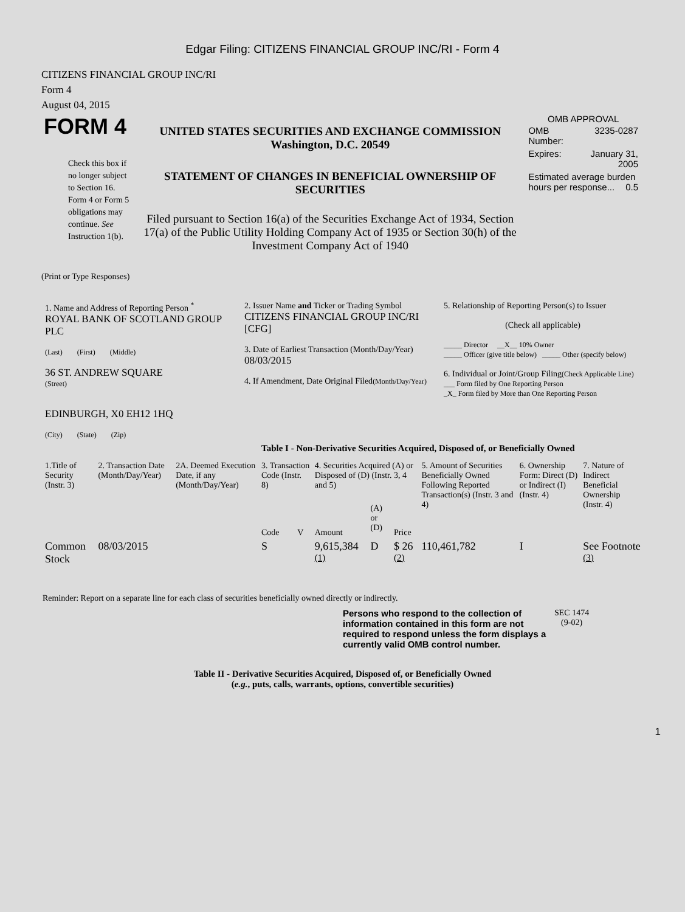Edgar Filing: CITIZENS FINANCIAL GROUP INC/RI - Form 4
CITIZENS FINANCIAL GROUP INC/RI
Form 4
August 04, 2015
| FORM 4 Check this box if no longer subject to Section 16. Form 4 or Form 5 obligations may continue. See Instruction 1(b). | UNITED STATES SECURITIES AND EXCHANGE COMMISSION Washington, D.C. 20549 STATEMENT OF CHANGES IN BENEFICIAL OWNERSHIP OF SECURITIES Filed pursuant to Section 16(a) of the Securities Exchange Act of 1934, Section 17(a) of the Public Utility Holding Company Act of 1935 or Section 30(h) of the Investment Company Act of 1940 | OMB APPROVAL / OMB Number: / 3235-0287 / / Expires: / January 31, 2005 / / Estimated average burden hours per response... 0.5 / / |
(Print or Type Responses)
| 1. Name and Address of Reporting Person <sup>*</sup> ROYAL BANK OF SCOTLAND GROUP PLC (Last) (First) (Middle) 36 ST. ANDREW SQUARE (Street) EDINBURGH, X0 EH12 1HQ (City) (State) (Zip) | 2. Issuer Name and Ticker or Trading Symbol CITIZENS FINANCIAL GROUP INC/RI [CFG] 3. Date of Earliest Transaction (Month/Day/Year) 08/03/2015 4. If Amendment, Date Original Filed (Month/Day/Year) | 5. Relationship of Reporting Person(s) to Issuer (Check all applicable) _____ Director __X__ 10% Owner _____ Officer (give title below) _____ Other (specify below) 6. Individual or Joint/Group Filing (Check Applicable Line) ___ Form filed by One Reporting Person _X_ Form filed by More than One Reporting Person |
Table I - Non-Derivative Securities Acquired, Disposed of, or Beneficially Owned
| 1.Title of Security (Instr. 3) | 2. Transaction Date (Month/Day/Year) | 2A. Deemed Execution Date, if any (Month/Day/Year) | 3. Transaction Code (Instr. 8) | | 4. Securities Acquired (A) or Disposed of (D) (Instr. 3, 4 and 5) | | | 5. Amount of Securities Beneficially Owned Following Reported Transaction(s) (Instr. 3 and 4) | 6. Ownership Form: Direct (D) or Indirect (I) (Instr. 4) | 7. Nature of Indirect Beneficial Ownership (Instr. 4) |
| --- | --- | --- | --- | --- | --- | --- | --- | --- | --- | --- |
| | | | Code | V | Amount | (A) or (D) | Price | | | |
| Common Stock | 08/03/2015 | | S | | 9,615,384 <sup>(1)</sup> | D | $ 26 <sup>(2)</sup> | 110,461,782 | I | See Footnote <sup>(3)</sup> |
Reminder: Report on a separate line for each class of securities beneficially owned directly or indirectly.
| Persons who respond to the collection of information contained in this form are not required to respond unless the form displays a currently valid OMB control number. | SEC 1474 (9-02) |
Table II - Derivative Securities Acquired, Disposed of, or Beneficially Owned
(e.g., puts, calls, warrants, options, convertible securities)
1